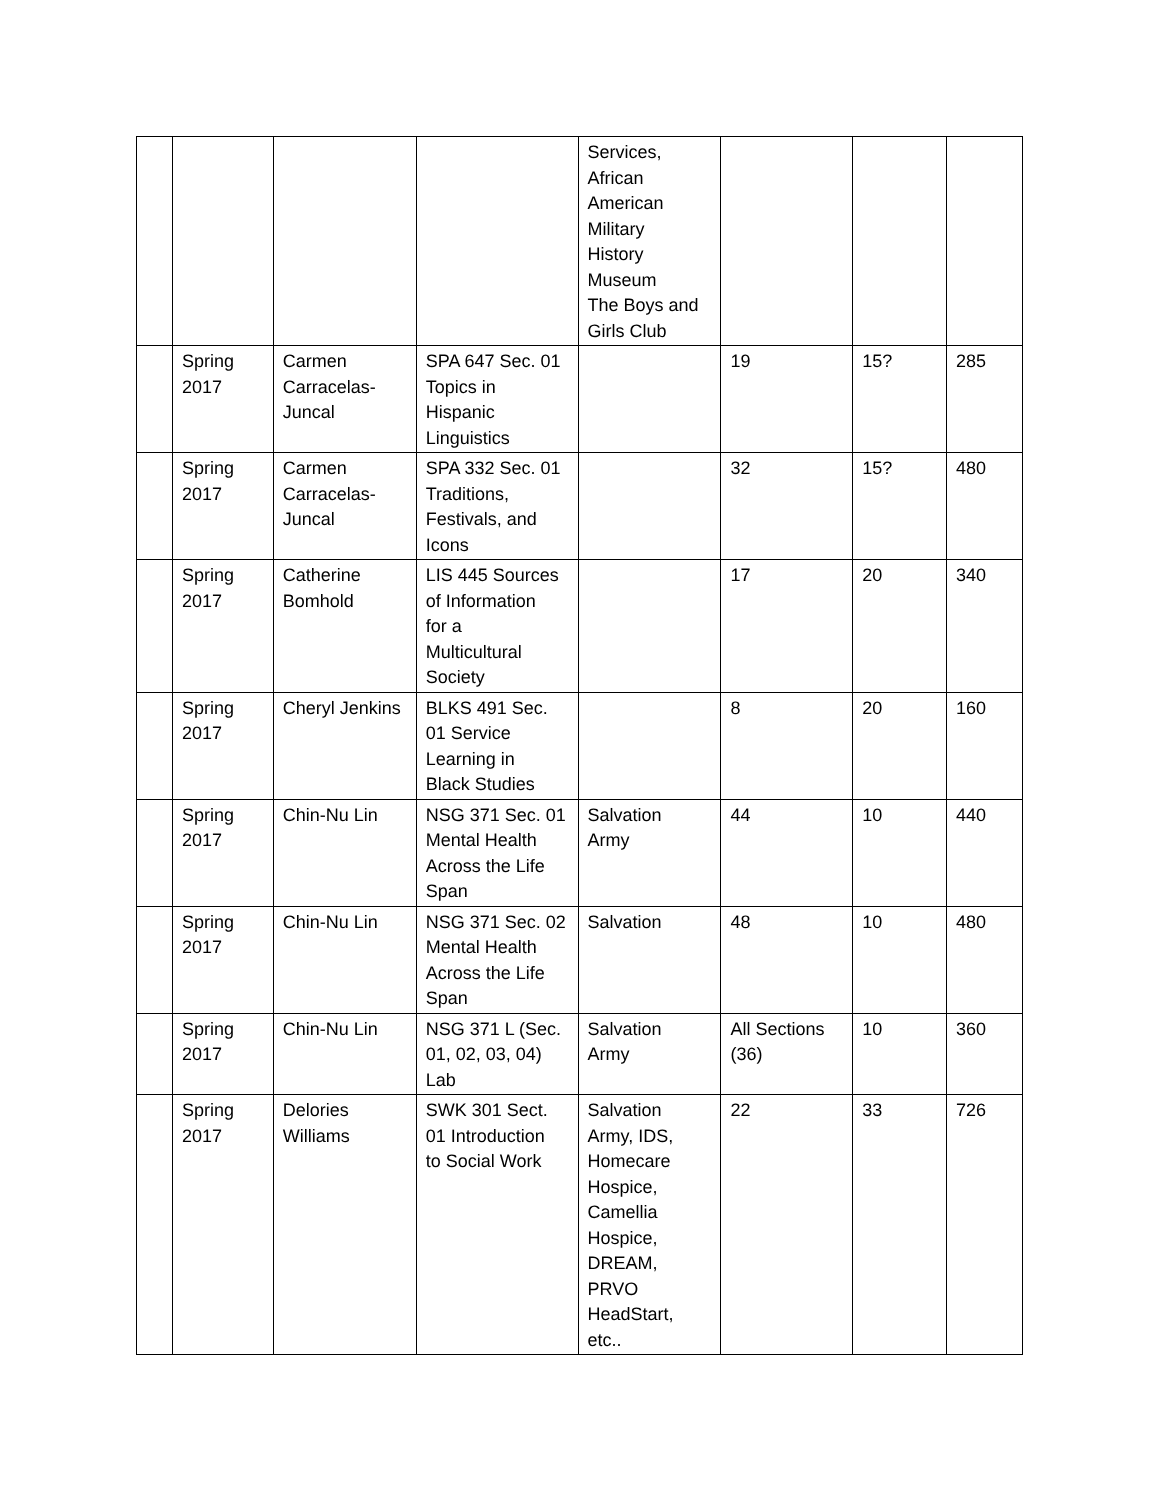| | | | | Services, African American Military History Museum The Boys and Girls Club | | | |
| | Spring 2017 | Carmen Carracelas- Juncal | SPA 647 Sec. 01 Topics in Hispanic Linguistics | | 19 | 15? | 285 |
| | Spring 2017 | Carmen Carracelas- Juncal | SPA 332 Sec. 01 Traditions, Festivals, and Icons | | 32 | 15? | 480 |
| | Spring 2017 | Catherine Bomhold | LIS 445 Sources of Information for a Multicultural Society | | 17 | 20 | 340 |
| | Spring 2017 | Cheryl Jenkins | BLKS 491 Sec. 01 Service Learning in Black Studies | | 8 | 20 | 160 |
| | Spring 2017 | Chin-Nu Lin | NSG 371 Sec. 01 Mental Health Across the Life Span | Salvation Army | 44 | 10 | 440 |
| | Spring 2017 | Chin-Nu Lin | NSG 371 Sec. 02 Mental Health Across the Life Span | Salvation | 48 | 10 | 480 |
| | Spring 2017 | Chin-Nu Lin | NSG 371 L (Sec. 01, 02, 03, 04) Lab | Salvation Army | All Sections (36) | 10 | 360 |
| | Spring 2017 | Delories Williams | SWK 301 Sect. 01 Introduction to Social Work | Salvation Army, IDS, Homecare Hospice, Camellia Hospice, DREAM, PRVO HeadStart, etc.. | 22 | 33 | 726 |